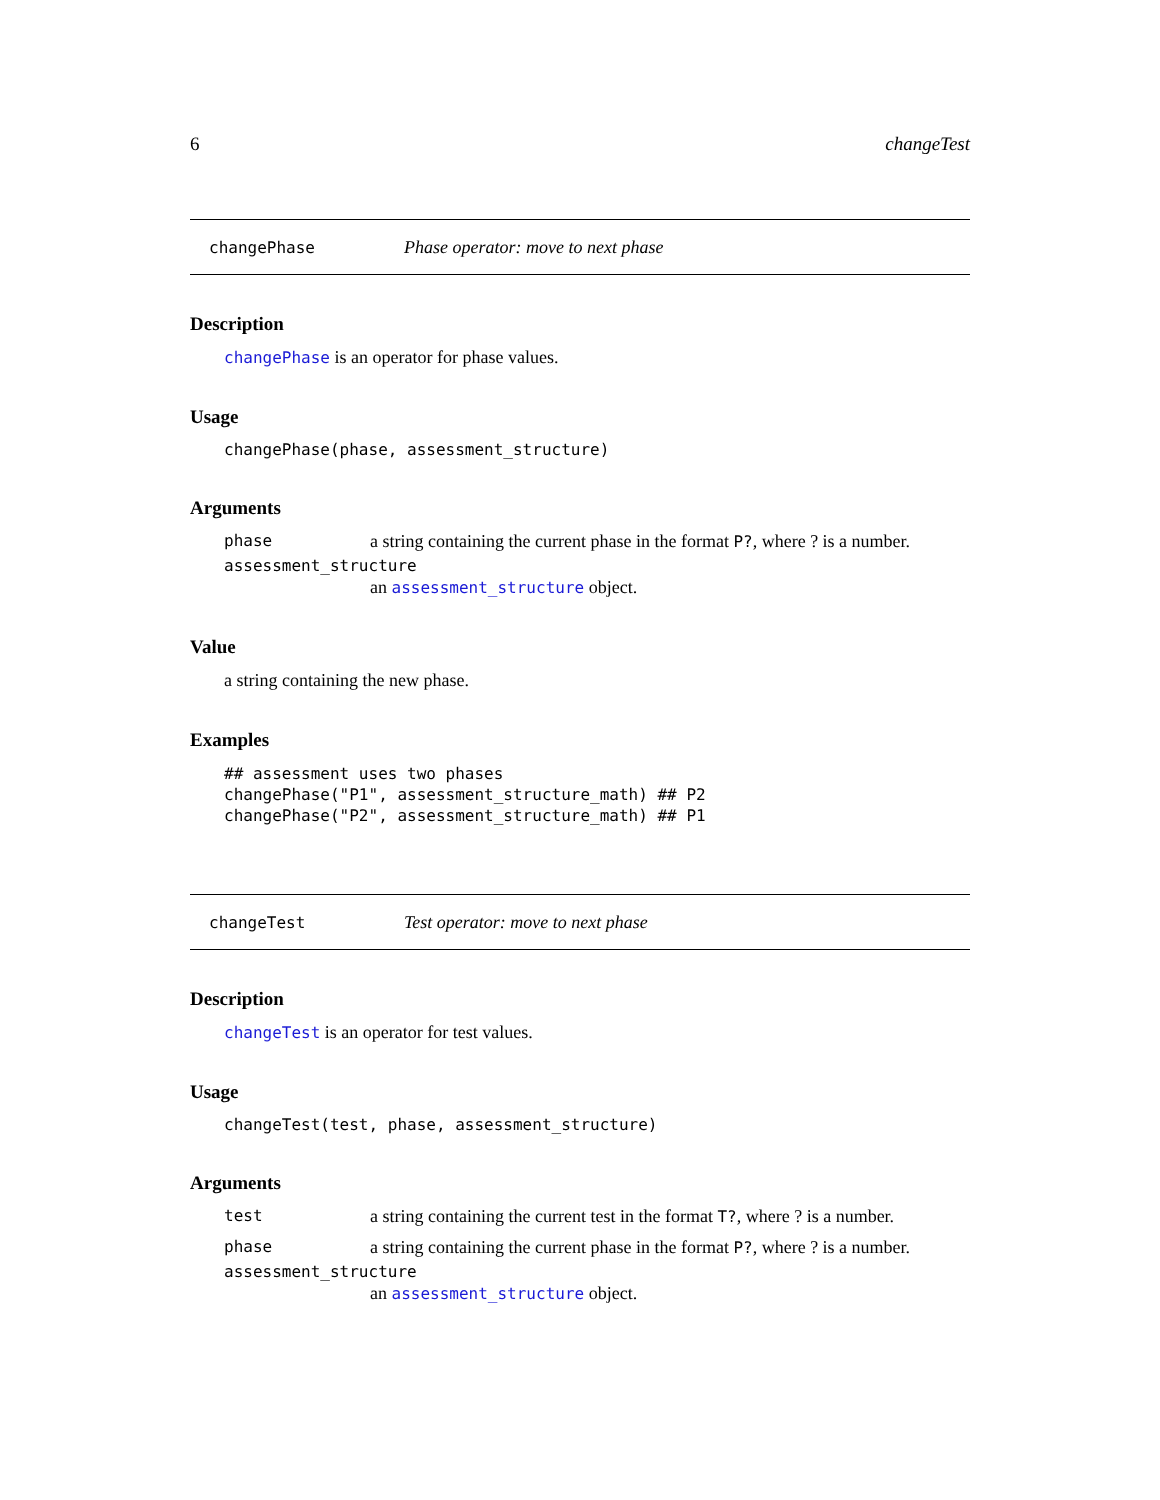6 changeTest
changePhase Phase operator: move to next phase
Description
changePhase is an operator for phase values.
Usage
changePhase(phase, assessment_structure)
Arguments
phase a string containing the current phase in the format P?, where ? is a number.
assessment_structure
an assessment_structure object.
Value
a string containing the new phase.
Examples
## assessment uses two phases
changePhase("P1", assessment_structure_math) ## P2
changePhase("P2", assessment_structure_math) ## P1
changeTest Test operator: move to next phase
Description
changeTest is an operator for test values.
Usage
changeTest(test, phase, assessment_structure)
Arguments
test a string containing the current test in the format T?, where ? is a number.
phase a string containing the current phase in the format P?, where ? is a number.
assessment_structure
an assessment_structure object.